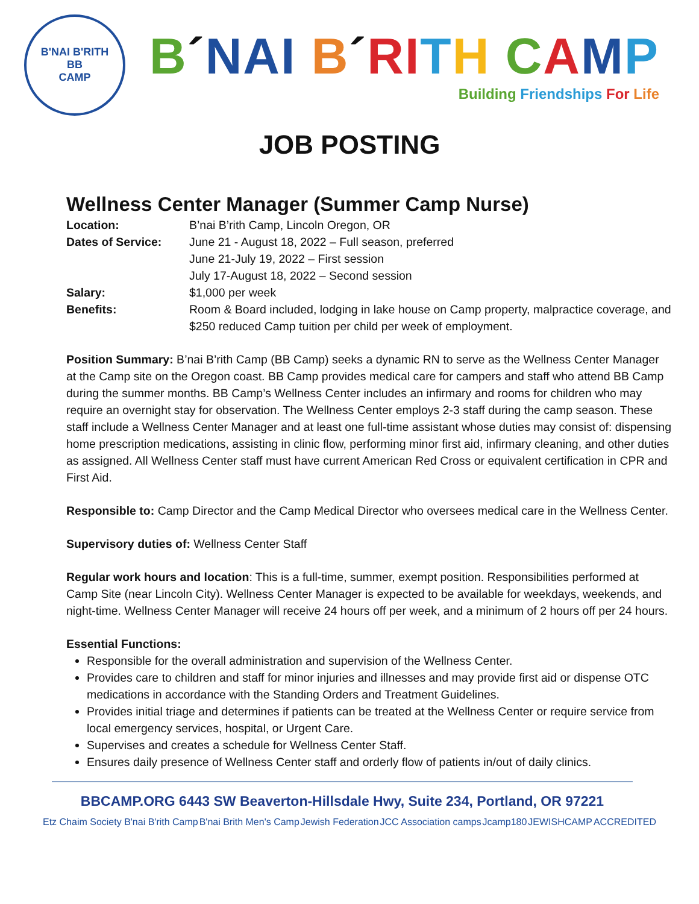B'NAI B'RITH
BB
CAMP
B´NAI B´RI TH CAMP
Building Friendships For Life
JOB POSTING
Wellness Center Manager (Summer Camp Nurse)
Location: B’nai B’rith Camp, Lincoln Oregon, OR
Dates of Service: June 21 - August 18, 2022 – Full season, preferred
June 21-July 19, 2022 – First session
July 17-August 18, 2022 – Second session
Salary: $1,000 per week
Benefits: Room & Board included, lodging in lake house on Camp property, malpractice coverage, and $250 reduced Camp tuition per child per week of employment.
Position Summary: B’nai B’rith Camp (BB Camp) seeks a dynamic RN to serve as the Wellness Center Manager at the Camp site on the Oregon coast. BB Camp provides medical care for campers and staff who attend BB Camp during the summer months. BB Camp’s Wellness Center includes an infirmary and rooms for children who may require an overnight stay for observation. The Wellness Center employs 2-3 staff during the camp season. These staff include a Wellness Center Manager and at least one full-time assistant whose duties may consist of: dispensing home prescription medications, assisting in clinic flow, performing minor first aid, infirmary cleaning, and other duties as assigned. All Wellness Center staff must have current American Red Cross or equivalent certification in CPR and First Aid.
Responsible to: Camp Director and the Camp Medical Director who oversees medical care in the Wellness Center.
Supervisory duties of: Wellness Center Staff
Regular work hours and location: This is a full-time, summer, exempt position. Responsibilities performed at Camp Site (near Lincoln City). Wellness Center Manager is expected to be available for weekdays, weekends, and night-time. Wellness Center Manager will receive 24 hours off per week, and a minimum of 2 hours off per 24 hours.
Essential Functions:
Responsible for the overall administration and supervision of the Wellness Center.
Provides care to children and staff for minor injuries and illnesses and may provide first aid or dispense OTC medications in accordance with the Standing Orders and Treatment Guidelines.
Provides initial triage and determines if patients can be treated at the Wellness Center or require service from local emergency services, hospital, or Urgent Care.
Supervises and creates a schedule for Wellness Center Staff.
Ensures daily presence of Wellness Center staff and orderly flow of patients in/out of daily clinics.
BBCAMP.ORG 6443 SW Beaverton-Hillsdale Hwy, Suite 234, Portland, OR 97221
Etz Chaim Society B'nai B'rith Camp B'nai Brith Men's Camp Jewish Federation JCC Association camps Jcamp180 JEWISHCAMP ACCREDITED